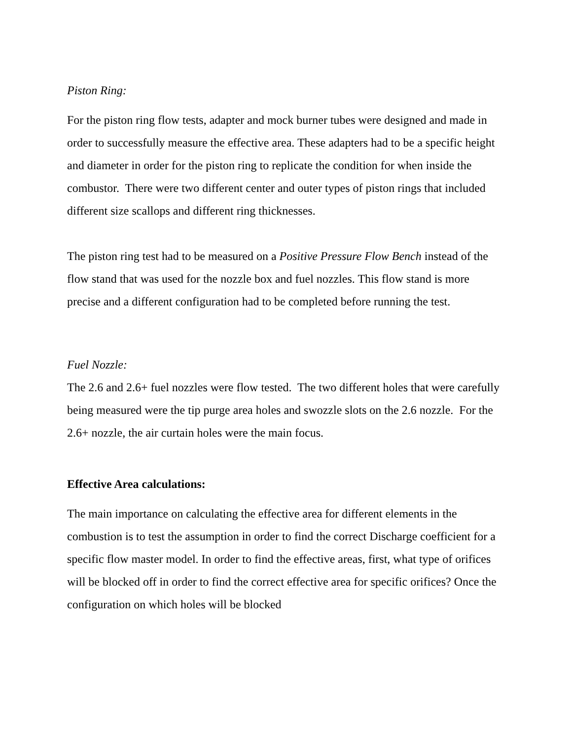Piston Ring:
For the piston ring flow tests, adapter and mock burner tubes were designed and made in order to successfully measure the effective area. These adapters had to be a specific height and diameter in order for the piston ring to replicate the condition for when inside the combustor. There were two different center and outer types of piston rings that included different size scallops and different ring thicknesses.
The piston ring test had to be measured on a Positive Pressure Flow Bench instead of the flow stand that was used for the nozzle box and fuel nozzles. This flow stand is more precise and a different configuration had to be completed before running the test.
Fuel Nozzle:
The 2.6 and 2.6+ fuel nozzles were flow tested. The two different holes that were carefully being measured were the tip purge area holes and swozzle slots on the 2.6 nozzle. For the 2.6+ nozzle, the air curtain holes were the main focus.
Effective Area calculations:
The main importance on calculating the effective area for different elements in the combustion is to test the assumption in order to find the correct Discharge coefficient for a specific flow master model. In order to find the effective areas, first, what type of orifices will be blocked off in order to find the correct effective area for specific orifices? Once the configuration on which holes will be blocked